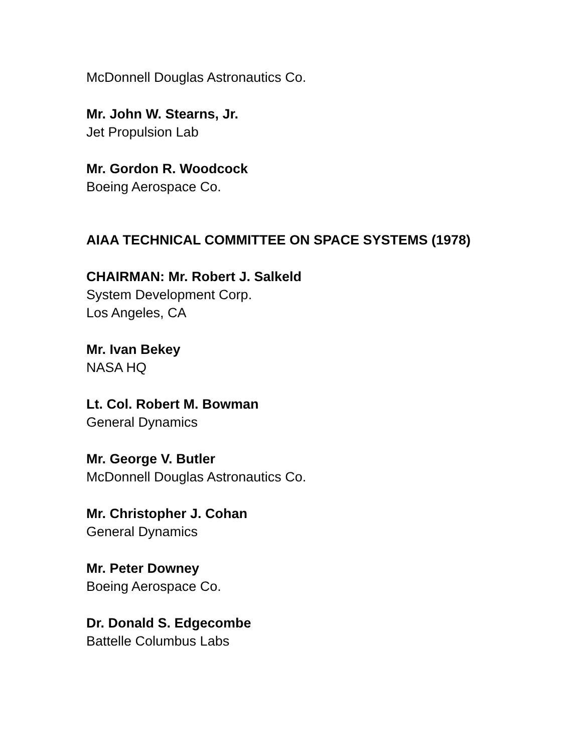McDonnell Douglas Astronautics Co.
Mr. John W. Stearns, Jr.
Jet Propulsion Lab
Mr. Gordon R. Woodcock
Boeing Aerospace Co.
AIAA TECHNICAL COMMITTEE ON SPACE SYSTEMS (1978)
CHAIRMAN: Mr. Robert J. Salkeld
System Development Corp.
Los Angeles, CA
Mr. Ivan Bekey
NASA HQ
Lt. Col. Robert M. Bowman
General Dynamics
Mr. George V. Butler
McDonnell Douglas Astronautics Co.
Mr. Christopher J. Cohan
General Dynamics
Mr. Peter Downey
Boeing Aerospace Co.
Dr. Donald S. Edgecombe
Battelle Columbus Labs